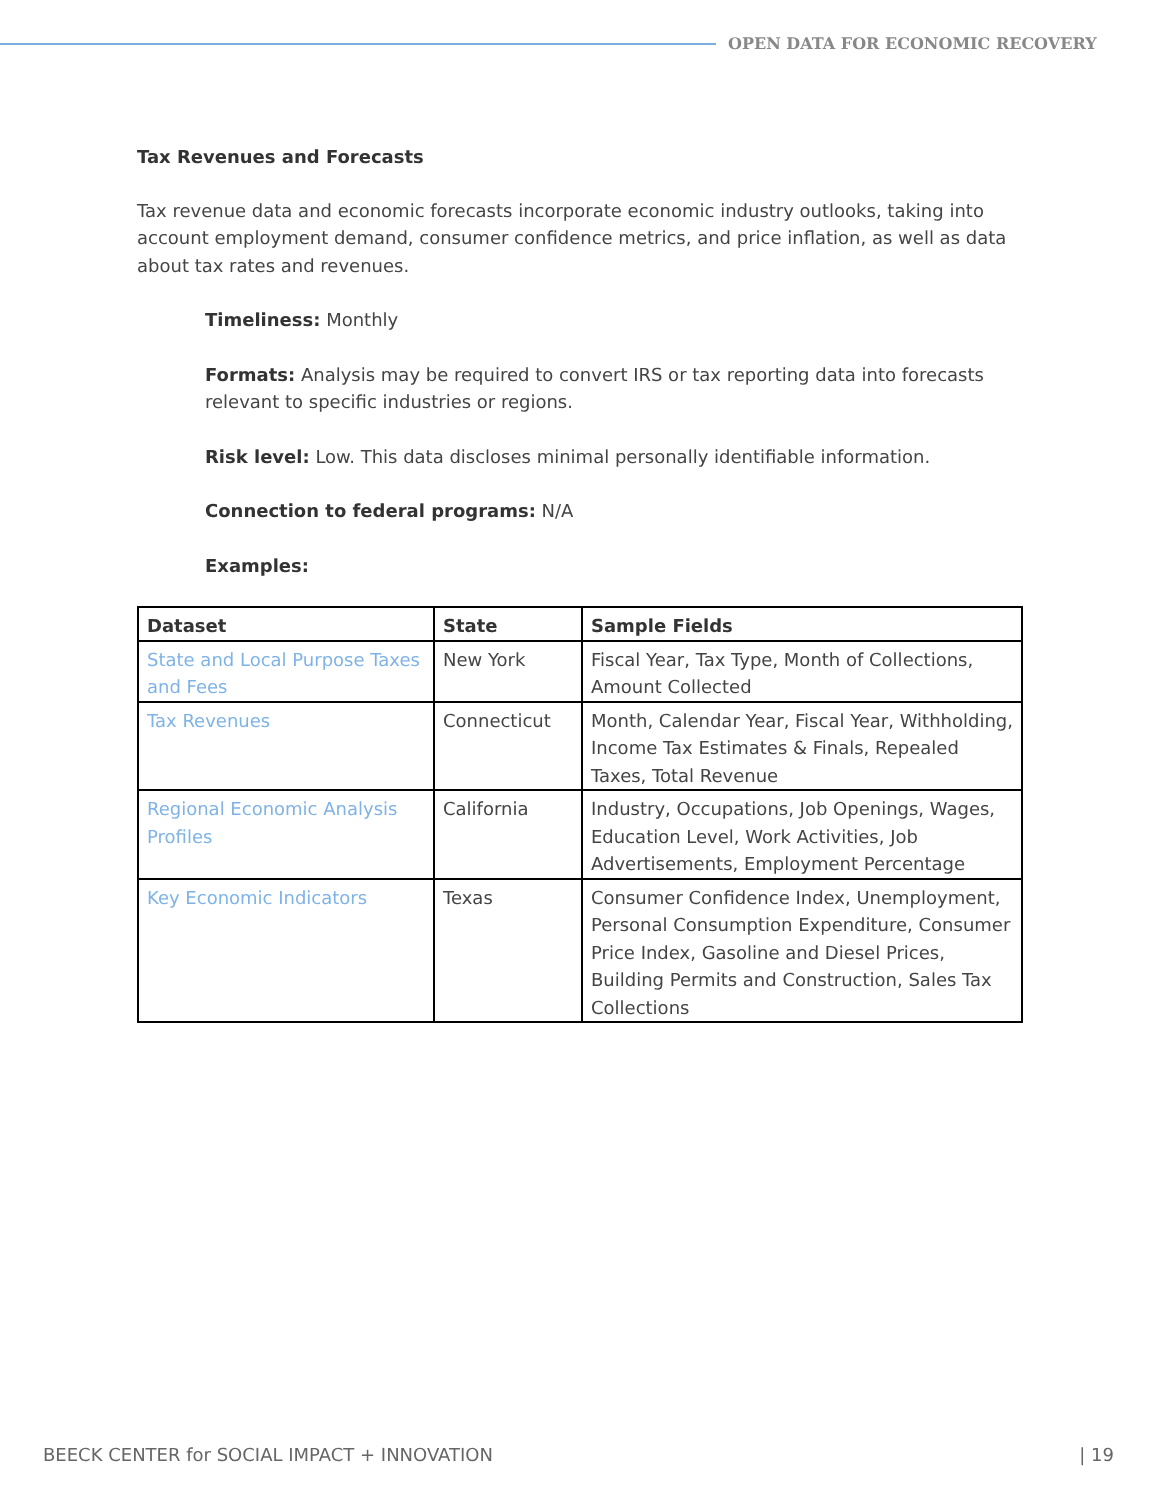OPEN DATA FOR ECONOMIC RECOVERY
Tax Revenues and Forecasts
Tax revenue data and economic forecasts incorporate economic industry outlooks, taking into account employment demand, consumer confidence metrics, and price inflation, as well as data about tax rates and revenues.
Timeliness: Monthly
Formats: Analysis may be required to convert IRS or tax reporting data into forecasts relevant to specific industries or regions.
Risk level: Low. This data discloses minimal personally identifiable information.
Connection to federal programs: N/A
Examples:
| Dataset | State | Sample Fields |
| --- | --- | --- |
| State and Local Purpose Taxes and Fees | New York | Fiscal Year, Tax Type, Month of Collections, Amount Collected |
| Tax Revenues | Connecticut | Month, Calendar Year, Fiscal Year, Withholding, Income Tax Estimates & Finals, Repealed Taxes, Total Revenue |
| Regional Economic Analysis Profiles | California | Industry, Occupations, Job Openings, Wages, Education Level, Work Activities, Job Advertisements, Employment Percentage |
| Key Economic Indicators | Texas | Consumer Confidence Index, Unemployment, Personal Consumption Expenditure, Consumer Price Index, Gasoline and Diesel Prices, Building Permits and Construction, Sales Tax Collections |
BEECK CENTER for SOCIAL IMPACT + INNOVATION | 19